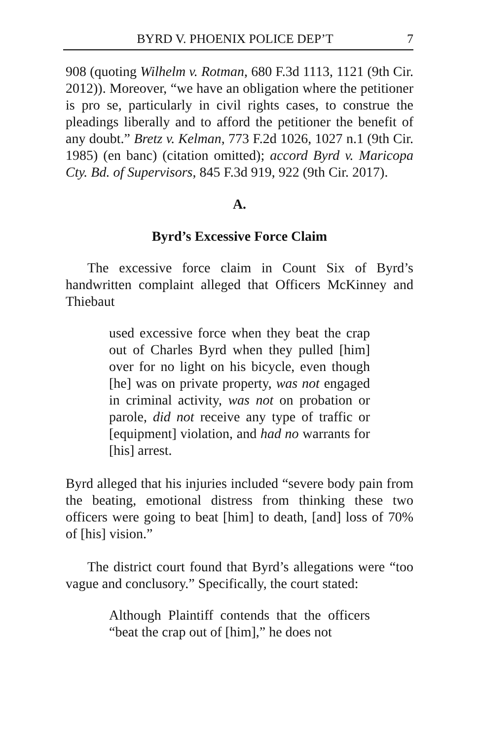BYRD V. PHOENIX POLICE DEP’T 7
908 (quoting Wilhelm v. Rotman, 680 F.3d 1113, 1121 (9th Cir. 2012)). Moreover, “we have an obligation where the petitioner is pro se, particularly in civil rights cases, to construe the pleadings liberally and to afford the petitioner the benefit of any doubt.” Bretz v. Kelman, 773 F.2d 1026, 1027 n.1 (9th Cir. 1985) (en banc) (citation omitted); accord Byrd v. Maricopa Cty. Bd. of Supervisors, 845 F.3d 919, 922 (9th Cir. 2017).
A.
Byrd’s Excessive Force Claim
The excessive force claim in Count Six of Byrd’s handwritten complaint alleged that Officers McKinney and Thiebaut
used excessive force when they beat the crap out of Charles Byrd when they pulled [him] over for no light on his bicycle, even though [he] was on private property, was not engaged in criminal activity, was not on probation or parole, did not receive any type of traffic or [equipment] violation, and had no warrants for [his] arrest.
Byrd alleged that his injuries included “severe body pain from the beating, emotional distress from thinking these two officers were going to beat [him] to death, [and] loss of 70% of [his] vision.”
The district court found that Byrd’s allegations were “too vague and conclusory.” Specifically, the court stated:
Although Plaintiff contends that the officers “beat the crap out of [him],” he does not